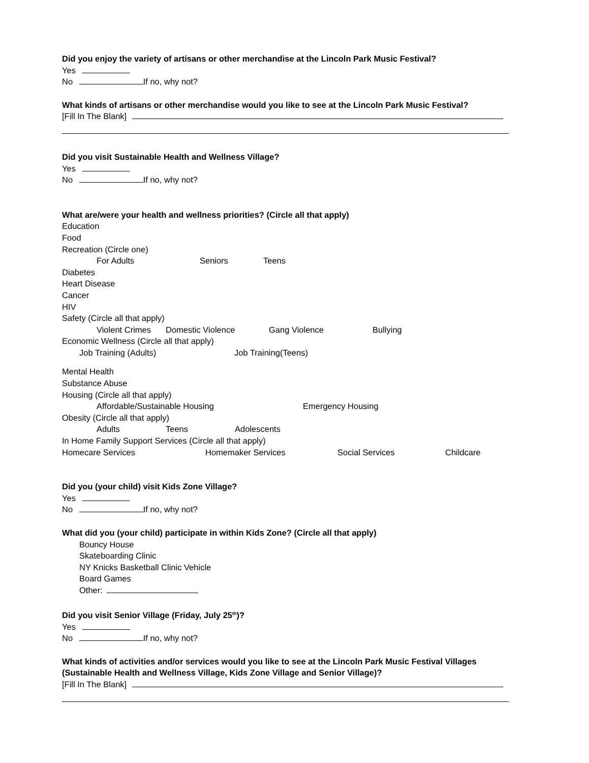Did you enjoy the variety of artisans or other merchandise at the Lincoln Park Music Festival?
Yes
No If no, why not?
What kinds of artisans or other merchandise would you like to see at the Lincoln Park Music Festival?
[Fill In The Blank]
Did you visit Sustainable Health and Wellness Village?
Yes
No If no, why not?
What are/were your health and wellness priorities? (Circle all that apply)
Education
Food
Recreation (Circle one)
For Adults Seniors Teens
Diabetes
Heart Disease
Cancer
HIV
Safety (Circle all that apply)
Violent Crimes Domestic Violence Gang Violence Bullying
Economic Wellness (Circle all that apply)
Job Training (Adults) Job Training(Teens)
Mental Health
Substance Abuse
Housing (Circle all that apply)
Affordable/Sustainable Housing Emergency Housing
Obesity (Circle all that apply)
Adults Teens Adolescents
In Home Family Support Services (Circle all that apply)
Homecare Services Homemaker Services Social Services Childcare
Did you (your child) visit Kids Zone Village?
Yes
No If no, why not?
What did you (your child) participate in within Kids Zone? (Circle all that apply)
Bouncy House
Skateboarding Clinic
NY Knicks Basketball Clinic Vehicle
Board Games
Other:
Did you visit Senior Village (Friday, July 25<sup>th</sup>)?
Yes
No If no, why not?
What kinds of activities and/or services would you like to see at the Lincoln Park Music Festival Villages (Sustainable Health and Wellness Village, Kids Zone Village and Senior Village)?
[Fill In The Blank]